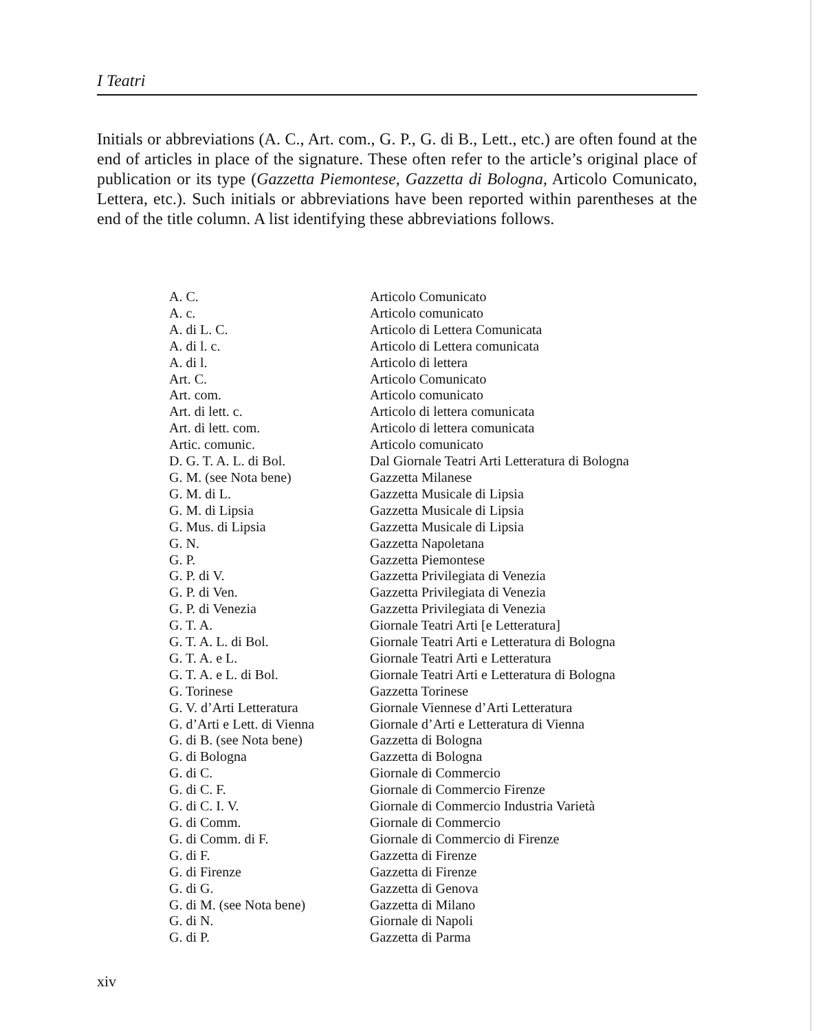I Teatri
Initials or abbreviations (A. C., Art. com., G. P., G. di B., Lett., etc.) are often found at the end of articles in place of the signature. These often refer to the article’s original place of publication or its type (Gazzetta Piemontese, Gazzetta di Bologna, Articolo Comunicato, Lettera, etc.). Such initials or abbreviations have been reported within parentheses at the end of the title column. A list identifying these abbreviations follows.
| A. C. | Articolo Comunicato |
| A. c. | Articolo comunicato |
| A. di L. C. | Articolo di Lettera Comunicata |
| A. di l. c. | Articolo di Lettera comunicata |
| A. di l. | Articolo di lettera |
| Art. C. | Articolo Comunicato |
| Art. com. | Articolo comunicato |
| Art. di lett. c. | Articolo di lettera comunicata |
| Art. di lett. com. | Articolo di lettera comunicata |
| Artic. comunic. | Articolo comunicato |
| D. G. T. A. L. di Bol. | Dal Giornale Teatri Arti Letteratura di Bologna |
| G. M. (see Nota bene) | Gazzetta Milanese |
| G. M. di L. | Gazzetta Musicale di Lipsia |
| G. M. di Lipsia | Gazzetta Musicale di Lipsia |
| G. Mus. di Lipsia | Gazzetta Musicale di Lipsia |
| G. N. | Gazzetta Napoletana |
| G. P. | Gazzetta Piemontese |
| G. P. di V. | Gazzetta Privilegiata di Venezia |
| G. P. di Ven. | Gazzetta Privilegiata di Venezia |
| G. P. di Venezia | Gazzetta Privilegiata di Venezia |
| G. T. A. | Giornale Teatri Arti [e Letteratura] |
| G. T. A. L. di Bol. | Giornale Teatri Arti e Letteratura di Bologna |
| G. T. A. e L. | Giornale Teatri Arti e Letteratura |
| G. T. A. e L. di Bol. | Giornale Teatri Arti e Letteratura di Bologna |
| G. Torinese | Gazzetta Torinese |
| G. V. d’Arti Letteratura | Giornale Viennese d’Arti Letteratura |
| G. d’Arti e Lett. di Vienna | Giornale d’Arti e Letteratura di Vienna |
| G. di B. (see Nota bene) | Gazzetta di Bologna |
| G. di Bologna | Gazzetta di Bologna |
| G. di C. | Giornale di Commercio |
| G. di C. F. | Giornale di Commercio Firenze |
| G. di C. I. V. | Giornale di Commercio Industria Varietà |
| G. di Comm. | Giornale di Commercio |
| G. di Comm. di F. | Giornale di Commercio di Firenze |
| G. di F. | Gazzetta di Firenze |
| G. di Firenze | Gazzetta di Firenze |
| G. di G. | Gazzetta di Genova |
| G. di M. (see Nota bene) | Gazzetta di Milano |
| G. di N. | Giornale di Napoli |
| G. di P. | Gazzetta di Parma |
xiv